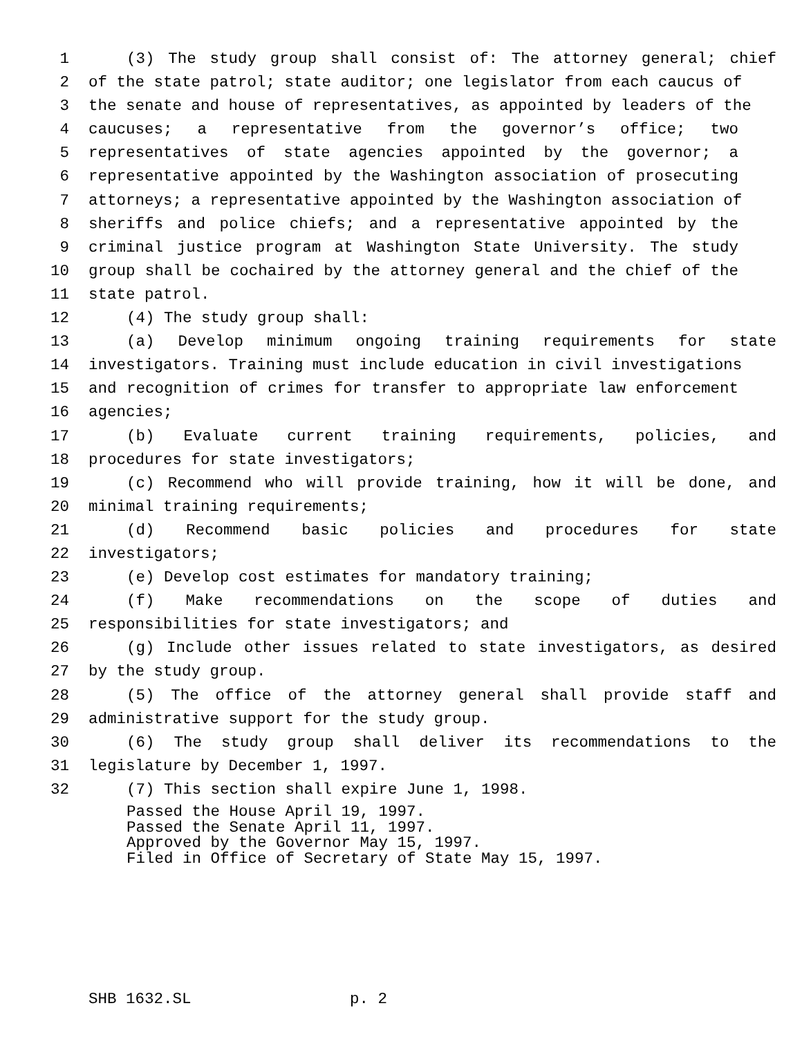1 (3) The study group shall consist of: The attorney general; chief
2 of the state patrol; state auditor; one legislator from each caucus of
3 the senate and house of representatives, as appointed by leaders of the
4 caucuses; a representative from the governor’s office; two
5 representatives of state agencies appointed by the governor; a
6 representative appointed by the Washington association of prosecuting
7 attorneys; a representative appointed by the Washington association of
8 sheriffs and police chiefs; and a representative appointed by the
9 criminal justice program at Washington State University. The study
10 group shall be cochaired by the attorney general and the chief of the
11 state patrol.
12 (4) The study group shall:
13 (a) Develop minimum ongoing training requirements for state
14 investigators. Training must include education in civil investigations
15 and recognition of crimes for transfer to appropriate law enforcement
16 agencies;
17 (b) Evaluate current training requirements, policies, and
18 procedures for state investigators;
19 (c) Recommend who will provide training, how it will be done, and
20 minimal training requirements;
21 (d) Recommend basic policies and procedures for state
22 investigators;
23 (e) Develop cost estimates for mandatory training;
24 (f) Make recommendations on the scope of duties and
25 responsibilities for state investigators; and
26 (g) Include other issues related to state investigators, as desired
27 by the study group.
28 (5) The office of the attorney general shall provide staff and
29 administrative support for the study group.
30 (6) The study group shall deliver its recommendations to the
31 legislature by December 1, 1997.
32 (7) This section shall expire June 1, 1998.
Passed the House April 19, 1997. Passed the Senate April 11, 1997. Approved by the Governor May 15, 1997. Filed in Office of Secretary of State May 15, 1997.
SHB 1632.SL p. 2